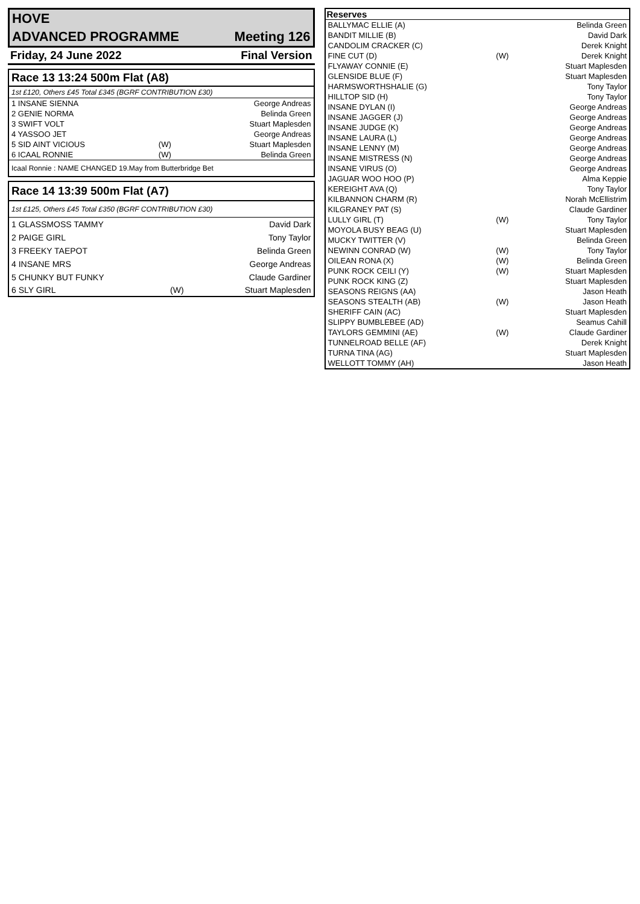HOVE
ADVANCED PROGRAMME Meeting 126
Friday, 24 June 2022 Final Version
Race 13 13:24 500m Flat (A8)
1st £120, Others £45 Total £345 (BGRF CONTRIBUTION £30)
| 1 INSANE SIENNA | | George Andreas |
| 2 GENIE NORMA | | Belinda Green |
| 3 SWIFT VOLT | | Stuart Maplesden |
| 4 YASSOO JET | | George Andreas |
| 5 SID AINT VICIOUS | (W) | Stuart Maplesden |
| 6 ICAAL RONNIE | (W) | Belinda Green |
Icaal Ronnie : NAME CHANGED 19.May from Butterbridge Bet
Race 14 13:39 500m Flat (A7)
1st £125, Others £45 Total £350 (BGRF CONTRIBUTION £30)
| 1 GLASSMOSS TAMMY | | David Dark |
| 2 PAIGE GIRL | | Tony Taylor |
| 3 FREEKY TAEPOT | | Belinda Green |
| 4 INSANE MRS | | George Andreas |
| 5 CHUNKY BUT FUNKY | | Claude Gardiner |
| 6 SLY GIRL | (W) | Stuart Maplesden |
| Reserves | | |
| --- | --- | --- |
| BALLYMAC ELLIE (A) | | Belinda Green |
| BANDIT MILLIE (B) | | David Dark |
| CANDOLIM CRACKER (C) | | Derek Knight |
| FINE CUT (D) | (W) | Derek Knight |
| FLYAWAY CONNIE (E) | | Stuart Maplesden |
| GLENSIDE BLUE (F) | | Stuart Maplesden |
| HARMSWORTHSHALIE (G) | | Tony Taylor |
| HILLTOP SID (H) | | Tony Taylor |
| INSANE DYLAN (I) | | George Andreas |
| INSANE JAGGER (J) | | George Andreas |
| INSANE JUDGE (K) | | George Andreas |
| INSANE LAURA (L) | | George Andreas |
| INSANE LENNY (M) | | George Andreas |
| INSANE MISTRESS (N) | | George Andreas |
| INSANE VIRUS (O) | | George Andreas |
| JAGUAR WOO HOO (P) | | Alma Keppie |
| KEREIGHT AVA (Q) | | Tony Taylor |
| KILBANNON CHARM (R) | | Norah McEllistrim |
| KILGRANEY PAT (S) | | Claude Gardiner |
| LULLY GIRL (T) | (W) | Tony Taylor |
| MOYOLA BUSY BEAG (U) | | Stuart Maplesden |
| MUCKY TWITTER (V) | | Belinda Green |
| NEWINN CONRAD (W) | (W) | Tony Taylor |
| OILEAN RONA (X) | (W) | Belinda Green |
| PUNK ROCK CEILI (Y) | (W) | Stuart Maplesden |
| PUNK ROCK KING (Z) | | Stuart Maplesden |
| SEASONS REIGNS (AA) | | Jason Heath |
| SEASONS STEALTH (AB) | (W) | Jason Heath |
| SHERIFF CAIN (AC) | | Stuart Maplesden |
| SLIPPY BUMBLEBEE (AD) | | Seamus Cahill |
| TAYLORS GEMMINI (AE) | (W) | Claude Gardiner |
| TUNNELROAD BELLE (AF) | | Derek Knight |
| TURNA TINA (AG) | | Stuart Maplesden |
| WELLOTT TOMMY (AH) | | Jason Heath |